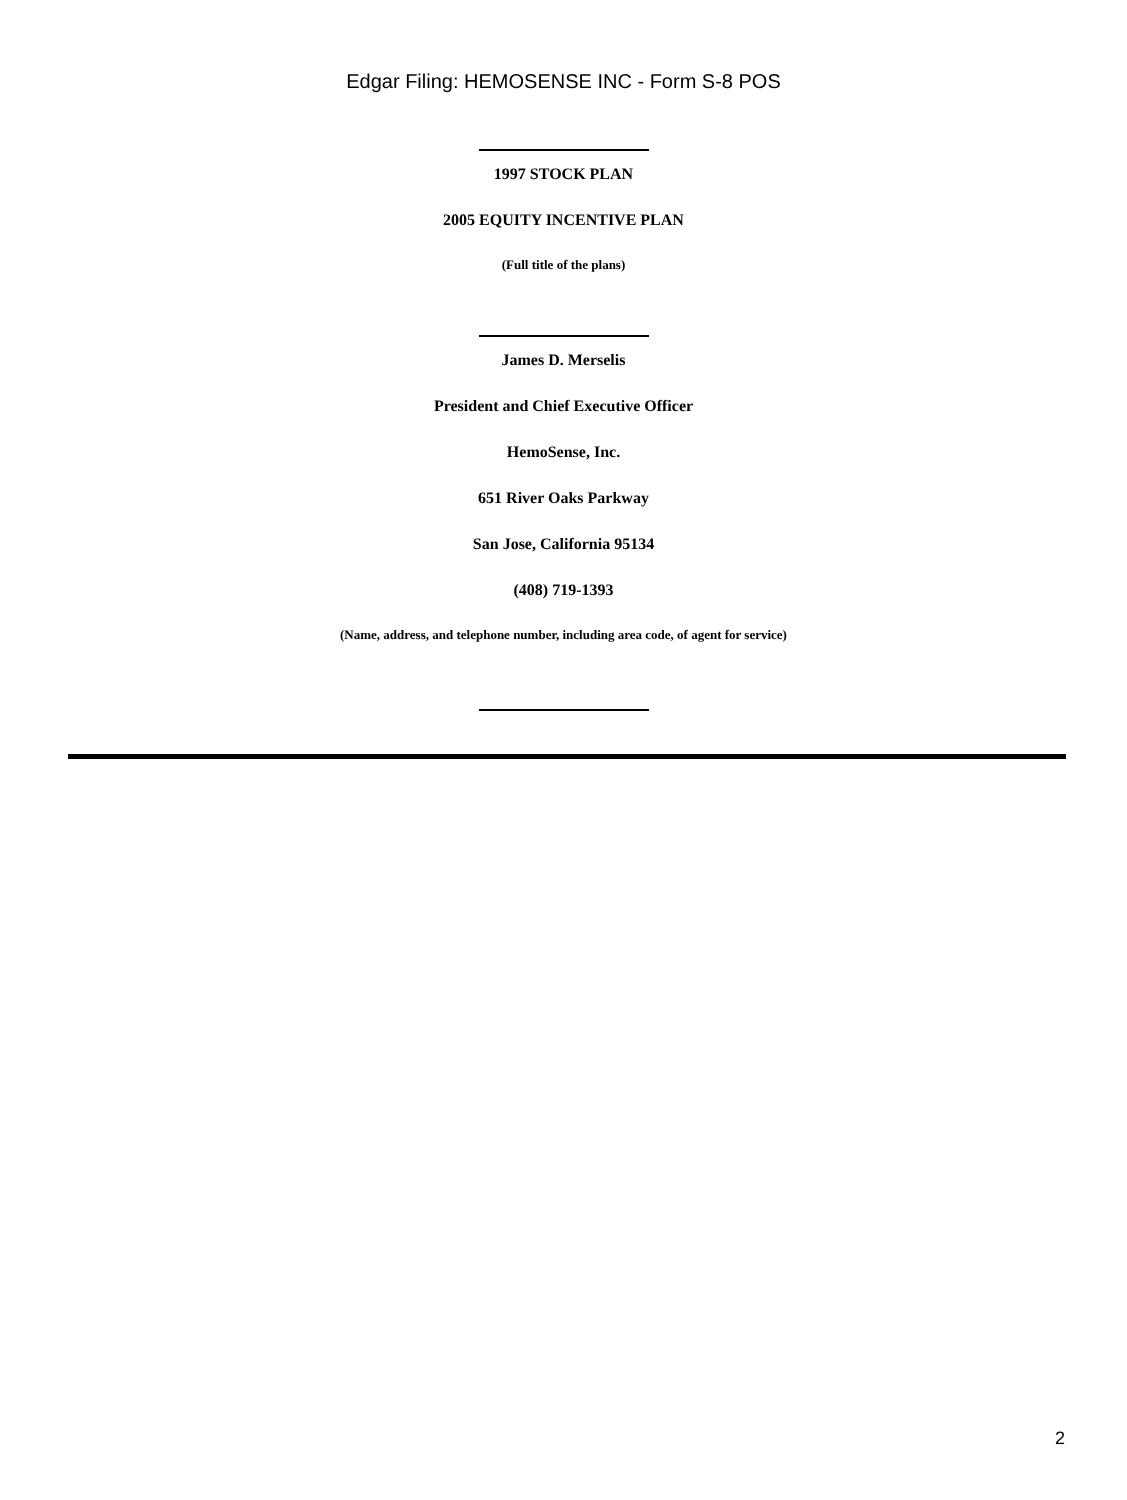Edgar Filing: HEMOSENSE INC - Form S-8 POS
1997 STOCK PLAN
2005 EQUITY INCENTIVE PLAN
(Full title of the plans)
James D. Merselis
President and Chief Executive Officer
HemoSense, Inc.
651 River Oaks Parkway
San Jose, California 95134
(408) 719-1393
(Name, address, and telephone number, including area code, of agent for service)
2